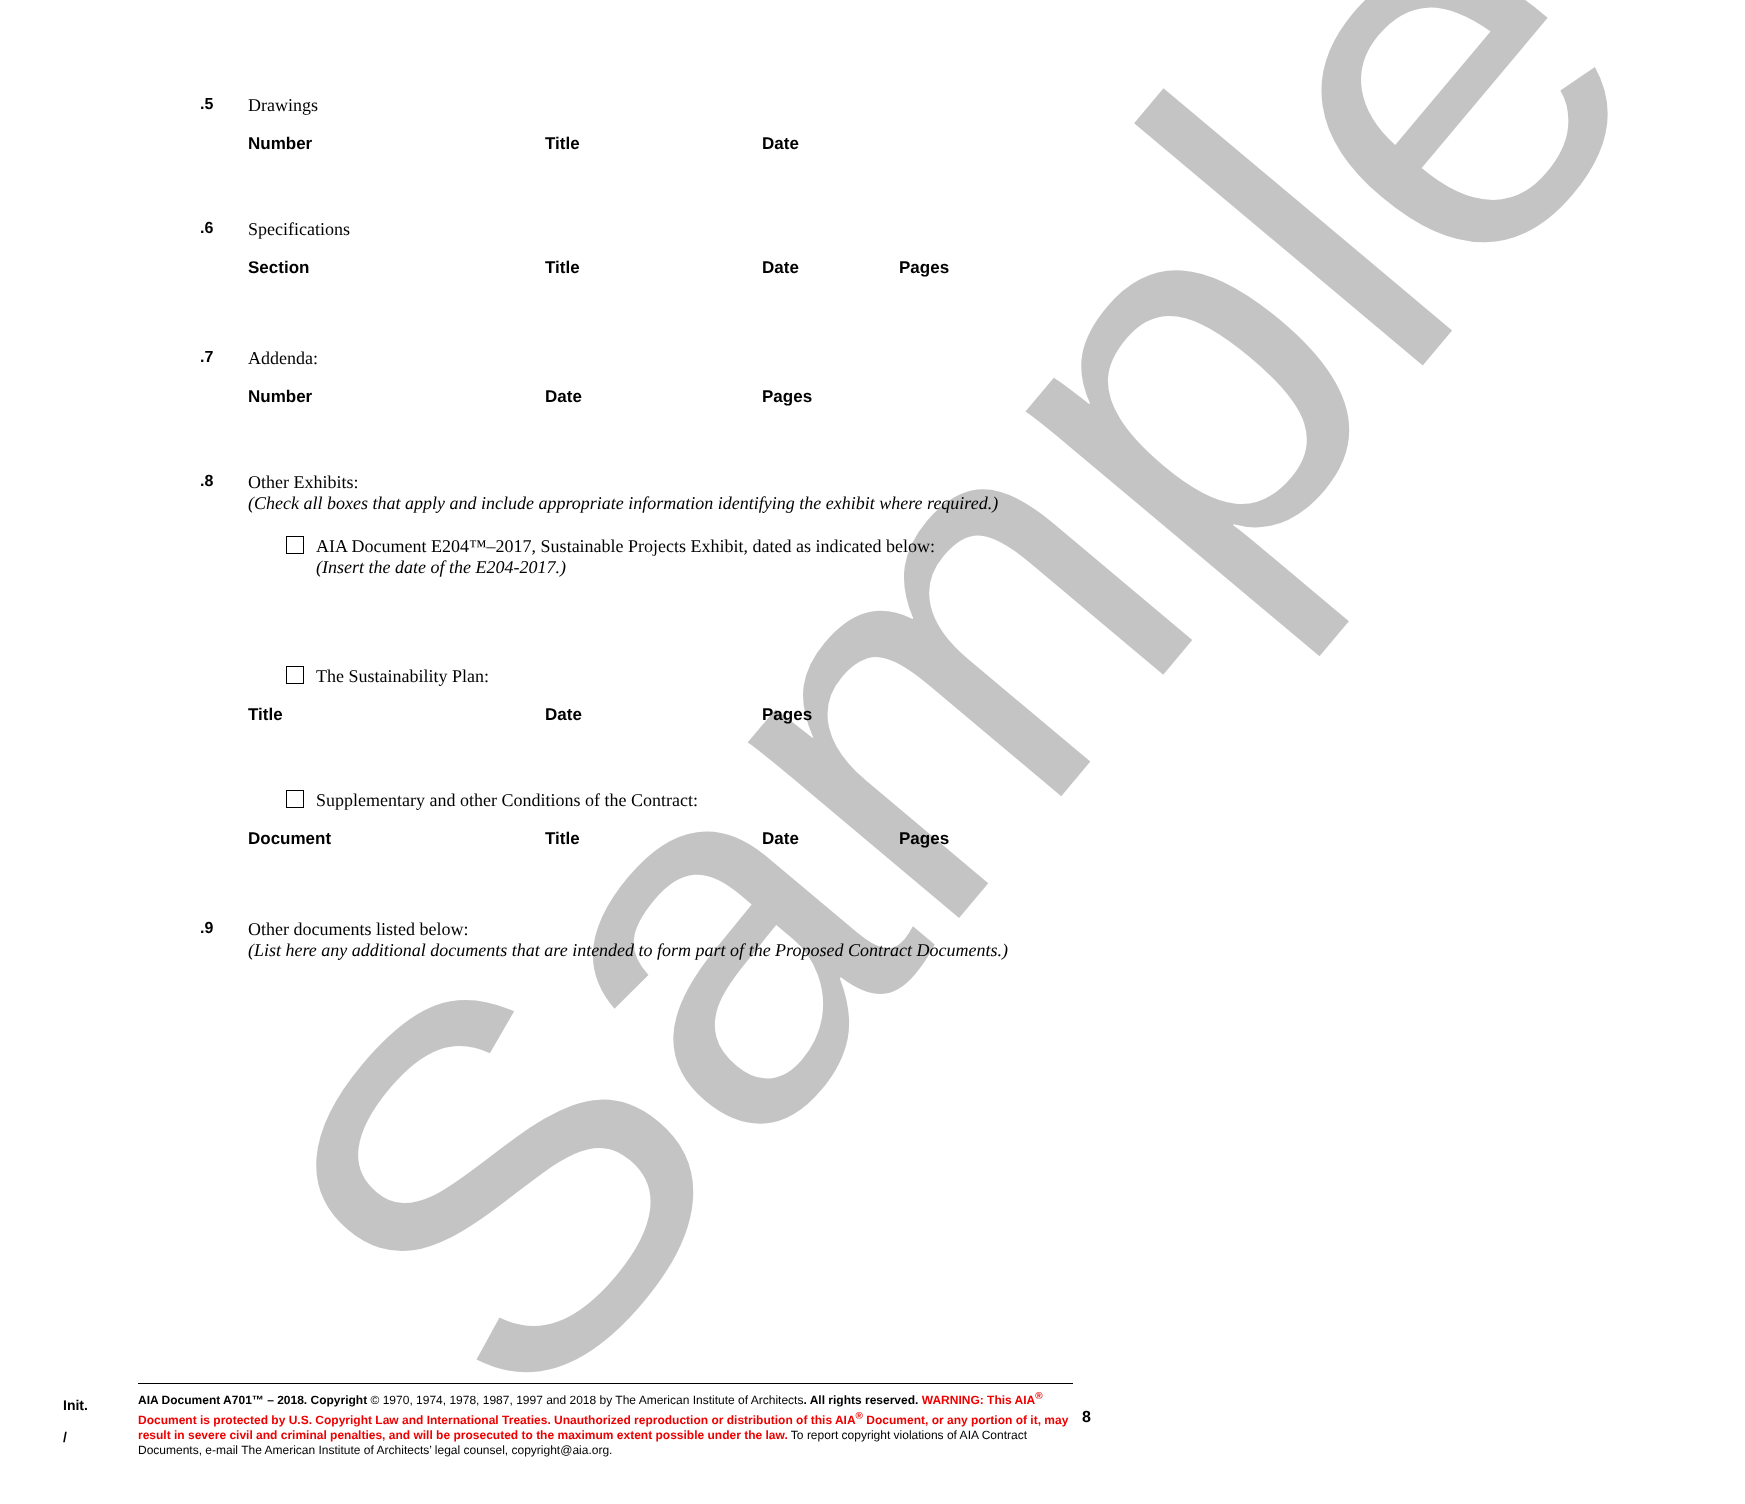Sample
.5 Drawings
| Number | Title | Date |
| --- | --- | --- |
.6 Specifications
| Section | Title | Date | Pages |
| --- | --- | --- | --- |
.7 Addenda:
| Number | Date | Pages |
| --- | --- | --- |
.8 Other Exhibits:
(Check all boxes that apply and include appropriate information identifying the exhibit where required.)
AIA Document E204™–2017, Sustainable Projects Exhibit, dated as indicated below:
(Insert the date of the E204-2017.)
The Sustainability Plan:
| Title | Date | Pages |
| --- | --- | --- |
Supplementary and other Conditions of the Contract:
| Document | Title | Date | Pages |
| --- | --- | --- | --- |
.9 Other documents listed below:
(List here any additional documents that are intended to form part of the Proposed Contract Documents.)
Init.
/
8
AIA Document A701™ – 2018. Copyright © 1970, 1974, 1978, 1987, 1997 and 2018 by The American Institute of Architects. All rights reserved. WARNING: This AIA<sup>®</sup> Document is protected by U.S. Copyright Law and International Treaties. Unauthorized reproduction or distribution of this AIA<sup>®</sup> Document, or any portion of it, may result in severe civil and criminal penalties, and will be prosecuted to the maximum extent possible under the law. To report copyright violations of AIA Contract Documents, e-mail The American Institute of Architects’ legal counsel, copyright@aia.org.